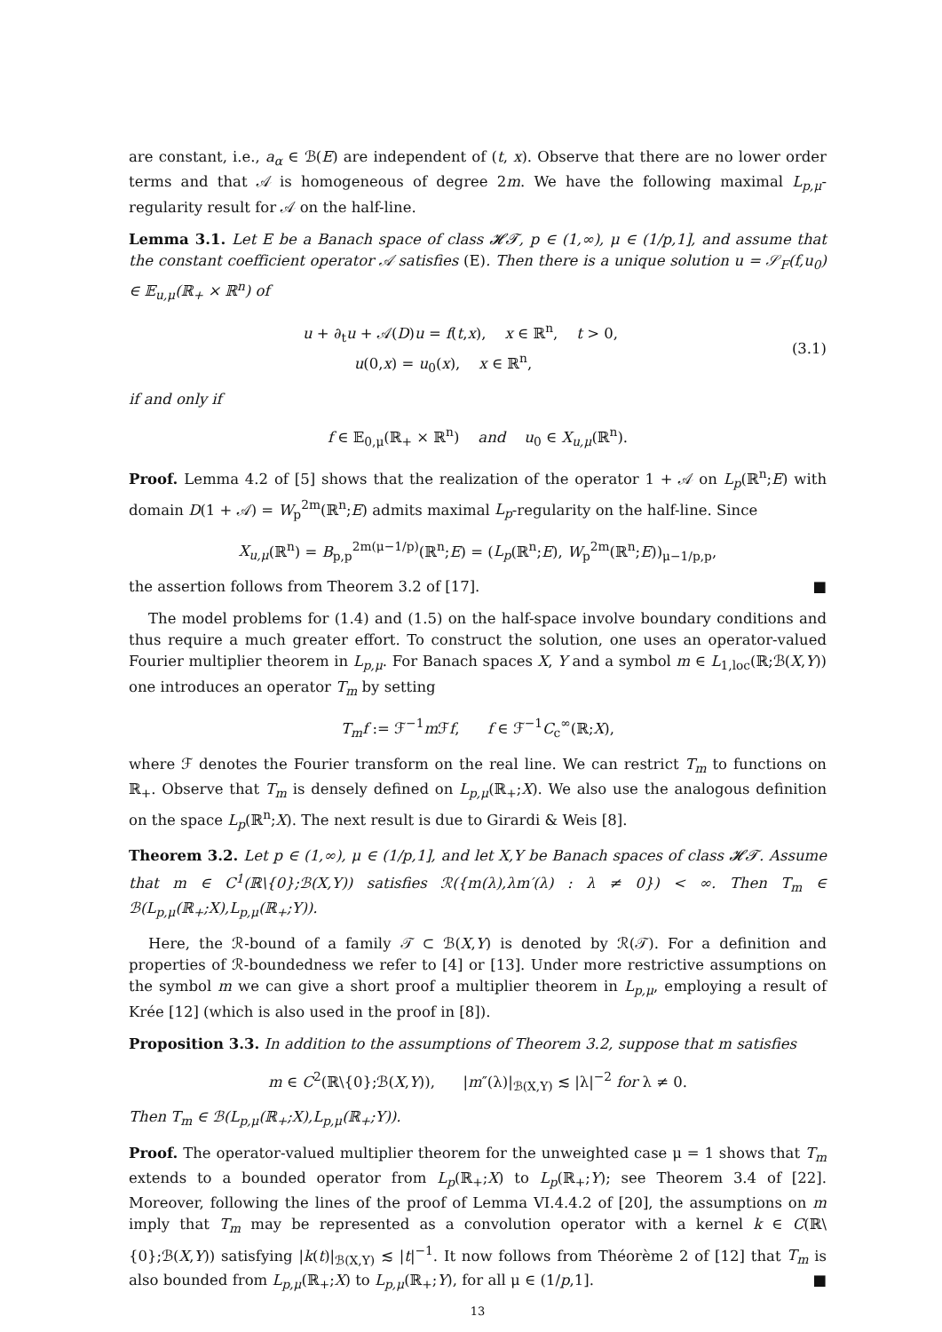are constant, i.e., a<sub>α</sub> ∈ ℬ(E) are independent of (t, x). Observe that there are no lower order terms and that 𝒜 is homogeneous of degree 2m. We have the following maximal L<sub>p,μ</sub>-regularity result for 𝒜 on the half-line.
Lemma 3.1. Let E be a Banach space of class 𝓗𝓣, p ∈ (1,∞), μ ∈ (1/p,1], and assume that the constant coefficient operator 𝒜 satisfies (E). Then there is a unique solution u = 𝒮<sub>F</sub>(f,u<sub>0</sub>) ∈ 𝔼<sub>u,μ</sub>(ℝ<sub>+</sub> × ℝ<sup>n</sup>) of
u + ∂<sub>t</sub>u + 𝒜(D)u = f(t,x), x ∈ ℝ<sup>n</sup>, t > 0,
u(0,x) = u<sub>0</sub>(x), x ∈ ℝ<sup>n</sup>,
(3.1)
if and only if
f ∈ 𝔼<sub>0,μ</sub>(ℝ<sub>+</sub> × ℝ<sup>n</sup>) and u<sub>0</sub> ∈ X<sub>u,μ</sub>(ℝ<sup>n</sup>).
Proof. Lemma 4.2 of [5] shows that the realization of the operator 1 + 𝒜 on L<sub>p</sub>(ℝ<sup>n</sup>;E) with domain D(1 + 𝒜) = W<sub>p</sub><sup>2m</sup>(ℝ<sup>n</sup>;E) admits maximal L<sub>p</sub>-regularity on the half-line. Since
X<sub>u,μ</sub>(ℝ<sup>n</sup>) = B<sub>p,p</sub><sup>2m(μ−1/p)</sup>(ℝ<sup>n</sup>;E) = (L<sub>p</sub>(ℝ<sup>n</sup>;E), W<sub>p</sub><sup>2m</sup>(ℝ<sup>n</sup>;E))<sub>μ−1/p,p</sub>,
the assertion follows from Theorem 3.2 of [17]. ■
The model problems for (1.4) and (1.5) on the half-space involve boundary conditions and thus require a much greater effort. To construct the solution, one uses an operator-valued Fourier multiplier theorem in L<sub>p,μ</sub>. For Banach spaces X, Y and a symbol m ∈ L<sub>1,loc</sub>(ℝ;ℬ(X,Y)) one introduces an operator T<sub>m</sub> by setting
T<sub>m</sub>f := ℱ<sup>−1</sup>m ℱf, f ∈ ℱ<sup>−1</sup>C<sub>c</sub><sup>∞</sup>(ℝ;X),
where ℱ denotes the Fourier transform on the real line. We can restrict T<sub>m</sub> to functions on ℝ<sub>+</sub>. Observe that T<sub>m</sub> is densely defined on L<sub>p,μ</sub>(ℝ<sub>+</sub>;X). We also use the analogous definition on the space L<sub>p</sub>(ℝ<sup>n</sup>;X). The next result is due to Girardi & Weis [8].
Theorem 3.2. Let p ∈ (1,∞), μ ∈ (1/p,1], and let X,Y be Banach spaces of class 𝓗𝓣. Assume that m ∈ C<sup>1</sup>(ℝ\{0};ℬ(X,Y)) satisfies ℛ({m(λ),λm′(λ) : λ ≠ 0}) < ∞. Then T<sub>m</sub> ∈ ℬ(L<sub>p,μ</sub>(ℝ<sub>+</sub>;X),L<sub>p,μ</sub>(ℝ<sub>+</sub>;Y)).
Here, the ℛ-bound of a family 𝒯 ⊂ ℬ(X,Y) is denoted by ℛ(𝒯). For a definition and properties of ℛ-boundedness we refer to [4] or [13]. Under more restrictive assumptions on the symbol m we can give a short proof a multiplier theorem in L<sub>p,μ</sub>, employing a result of Krée [12] (which is also used in the proof in [8]).
Proposition 3.3. In addition to the assumptions of Theorem 3.2, suppose that m satisfies
m ∈ C<sup>2</sup>(ℝ\{0};ℬ(X,Y)), |m″(λ)|<sub>ℬ(X,Y)</sub> ≲ |λ|<sup>−2</sup> for λ ≠ 0.
Then T<sub>m</sub> ∈ ℬ(L<sub>p,μ</sub>(ℝ<sub>+</sub>;X),L<sub>p,μ</sub>(ℝ<sub>+</sub>;Y)).
Proof. The operator-valued multiplier theorem for the unweighted case μ = 1 shows that T<sub>m</sub> extends to a bounded operator from L<sub>p</sub>(ℝ<sub>+</sub>;X) to L<sub>p</sub>(ℝ<sub>+</sub>;Y); see Theorem 3.4 of [22]. Moreover, following the lines of the proof of Lemma VI.4.4.2 of [20], the assumptions on m imply that T<sub>m</sub> may be represented as a convolution operator with a kernel k ∈ C(ℝ\{0};ℬ(X,Y)) satisfying |k(t)|<sub>ℬ(X,Y)</sub> ≲ |t|<sup>−1</sup>. It now follows from Théorème 2 of [12] that T<sub>m</sub> is also bounded from L<sub>p,μ</sub>(ℝ<sub>+</sub>;X) to L<sub>p,μ</sub>(ℝ<sub>+</sub>;Y), for all μ ∈ (1/p,1]. ■
13